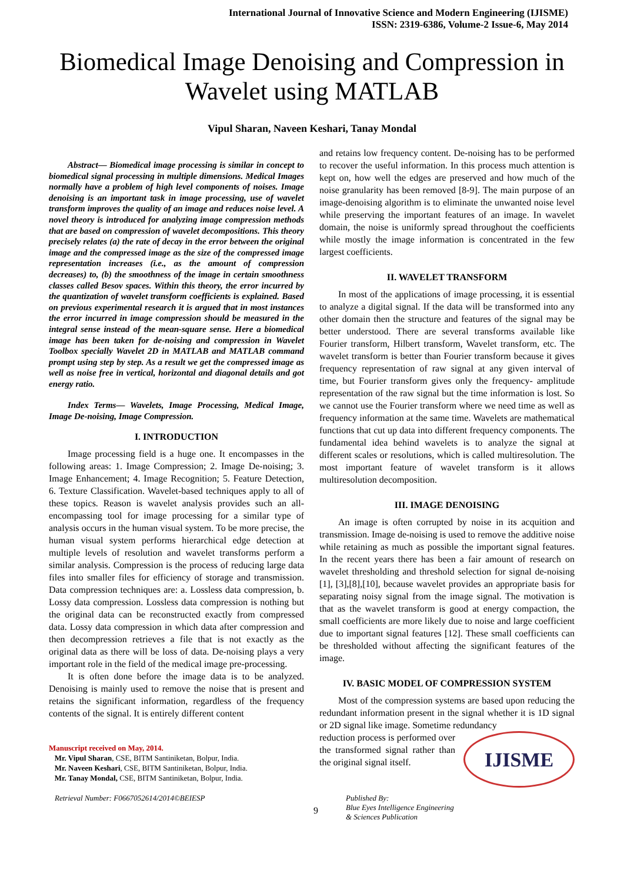International Journal of Innovative Science and Modern Engineering (IJISME)
ISSN: 2319-6386, Volume-2 Issue-6, May 2014
Biomedical Image Denoising and Compression in Wavelet using MATLAB
Vipul Sharan, Naveen Keshari, Tanay Mondal
Abstract— Biomedical image processing is similar in concept to biomedical signal processing in multiple dimensions. Medical Images normally have a problem of high level components of noises. Image denoising is an important task in image processing, use of wavelet transform improves the quality of an image and reduces noise level. A novel theory is introduced for analyzing image compression methods that are based on compression of wavelet decompositions. This theory precisely relates (a) the rate of decay in the error between the original image and the compressed image as the size of the compressed image representation increases (i.e., as the amount of compression decreases) to, (b) the smoothness of the image in certain smoothness classes called Besov spaces. Within this theory, the error incurred by the quantization of wavelet transform coefficients is explained. Based on previous experimental research it is argued that in most instances the error incurred in image compression should be measured in the integral sense instead of the mean-square sense. Here a biomedical image has been taken for de-noising and compression in Wavelet Toolbox specially Wavelet 2D in MATLAB and MATLAB command prompt using step by step. As a result we get the compressed image as well as noise free in vertical, horizontal and diagonal details and got energy ratio.
Index Terms— Wavelets, Image Processing, Medical Image, Image De-noising, Image Compression.
I. INTRODUCTION
Image processing field is a huge one. It encompasses in the following areas: 1. Image Compression; 2. Image De-noising; 3. Image Enhancement; 4. Image Recognition; 5. Feature Detection, 6. Texture Classification. Wavelet-based techniques apply to all of these topics. Reason is wavelet analysis provides such an all-encompassing tool for image processing for a similar type of analysis occurs in the human visual system. To be more precise, the human visual system performs hierarchical edge detection at multiple levels of resolution and wavelet transforms perform a similar analysis. Compression is the process of reducing large data files into smaller files for efficiency of storage and transmission. Data compression techniques are: a. Lossless data compression, b. Lossy data compression. Lossless data compression is nothing but the original data can be reconstructed exactly from compressed data. Lossy data compression in which data after compression and then decompression retrieves a file that is not exactly as the original data as there will be loss of data. De-noising plays a very important role in the field of the medical image pre-processing.
It is often done before the image data is to be analyzed. Denoising is mainly used to remove the noise that is present and retains the significant information, regardless of the frequency contents of the signal. It is entirely different content
Manuscript received on May, 2014.
Mr. Vipul Sharan, CSE, BITM Santiniketan, Bolpur, India.
Mr. Naveen Keshari, CSE, BITM Santiniketan, Bolpur, India.
Mr. Tanay Mondal, CSE, BITM Santiniketan, Bolpur, India.
and retains low frequency content. De-noising has to be performed to recover the useful information. In this process much attention is kept on, how well the edges are preserved and how much of the noise granularity has been removed [8-9]. The main purpose of an image-denoising algorithm is to eliminate the unwanted noise level while preserving the important features of an image. In wavelet domain, the noise is uniformly spread throughout the coefficients while mostly the image information is concentrated in the few largest coefficients.
II. WAVELET TRANSFORM
In most of the applications of image processing, it is essential to analyze a digital signal. If the data will be transformed into any other domain then the structure and features of the signal may be better understood. There are several transforms available like Fourier transform, Hilbert transform, Wavelet transform, etc. The wavelet transform is better than Fourier transform because it gives frequency representation of raw signal at any given interval of time, but Fourier transform gives only the frequency- amplitude representation of the raw signal but the time information is lost. So we cannot use the Fourier transform where we need time as well as frequency information at the same time. Wavelets are mathematical functions that cut up data into different frequency components. The fundamental idea behind wavelets is to analyze the signal at different scales or resolutions, which is called multiresolution. The most important feature of wavelet transform is it allows multiresolution decomposition.
III. IMAGE DENOISING
An image is often corrupted by noise in its acquition and transmission. Image de-noising is used to remove the additive noise while retaining as much as possible the important signal features. In the recent years there has been a fair amount of research on wavelet thresholding and threshold selection for signal de-noising [1], [3],[8],[10], because wavelet provides an appropriate basis for separating noisy signal from the image signal. The motivation is that as the wavelet transform is good at energy compaction, the small coefficients are more likely due to noise and large coefficient due to important signal features [12]. These small coefficients can be thresholded without affecting the significant features of the image.
IV. BASIC MODEL OF COMPRESSION SYSTEM
Most of the compression systems are based upon reducing the redundant information present in the signal whether it is 1D signal or 2D signal like image. Sometime redundancy
reduction process is performed over the transformed signal rather than the original signal itself.
IJISME
Retrieval Number: F0667052614/2014©BEIESP
9
Published By:
Blue Eyes Intelligence Engineering
& Sciences Publication